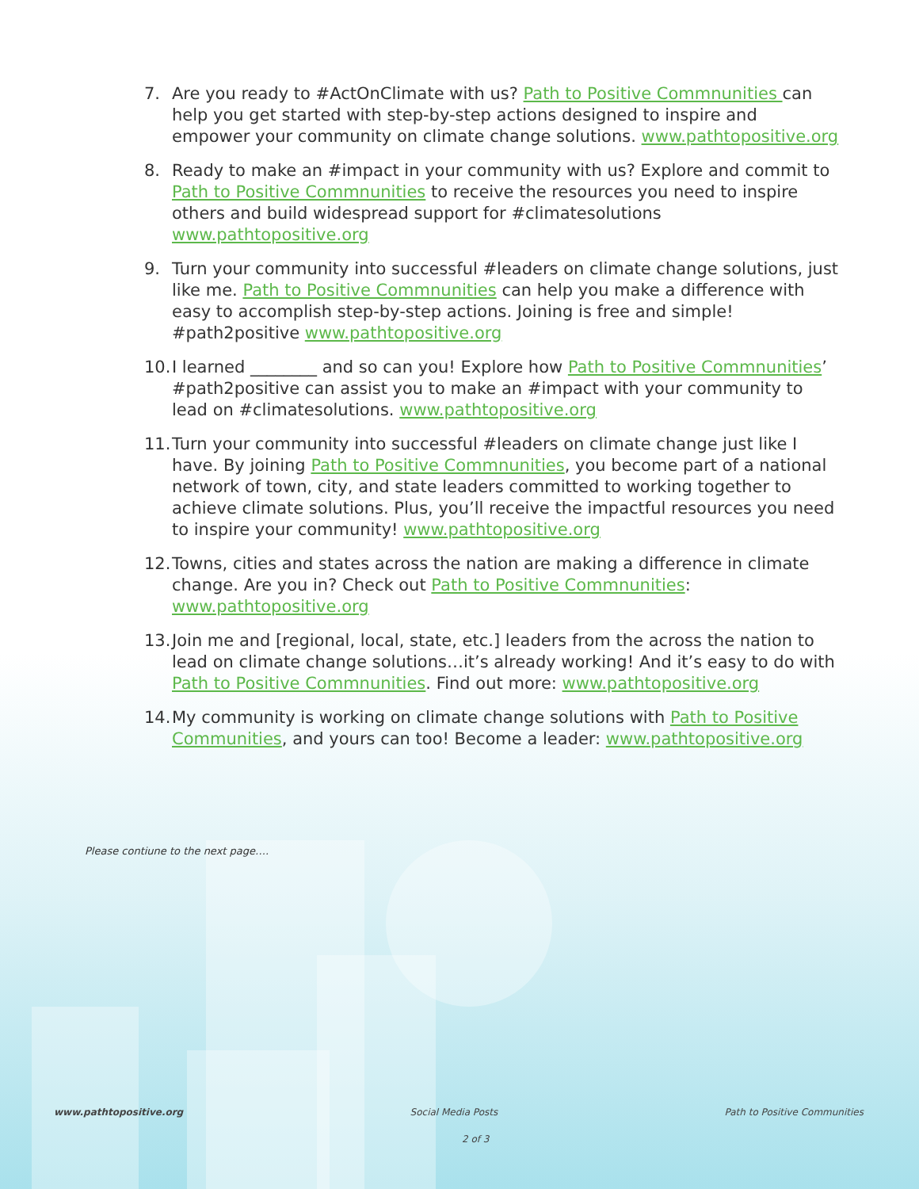7. Are you ready to #ActOnClimate with us? Path to Positive Commnunities can help you get started with step-by-step actions designed to inspire and empower your community on climate change solutions. www.pathtopositive.org
8. Ready to make an #impact in your community with us? Explore and commit to Path to Positive Commnunities to receive the resources you need to inspire others and build widespread support for #climatesolutions www.pathtopositive.org
9. Turn your community into successful #leaders on climate change solutions, just like me. Path to Positive Commnunities can help you make a difference with easy to accomplish step-by-step actions. Joining is free and simple! #path2positive www.pathtopositive.org
10. I learned ________ and so can you! Explore how Path to Positive Commnunities’ #path2positive can assist you to make an #impact with your community to lead on #climatesolutions. www.pathtopositive.org
11. Turn your community into successful #leaders on climate change just like I have. By joining Path to Positive Commnunities, you become part of a national network of town, city, and state leaders committed to working together to achieve climate solutions. Plus, you’ll receive the impactful resources you need to inspire your community! www.pathtopositive.org
12. Towns, cities and states across the nation are making a difference in climate change. Are you in? Check out Path to Positive Commnunities: www.pathtopositive.org
13. Join me and [regional, local, state, etc.] leaders from the across the nation to lead on climate change solutions…it’s already working! And it’s easy to do with Path to Positive Commnunities. Find out more: www.pathtopositive.org
14. My community is working on climate change solutions with Path to Positive Communities, and yours can too! Become a leader: www.pathtopositive.org
Please contiune to the next page….
www.pathtopositive.org Social Media Posts Path to Positive Communities
2 of 3